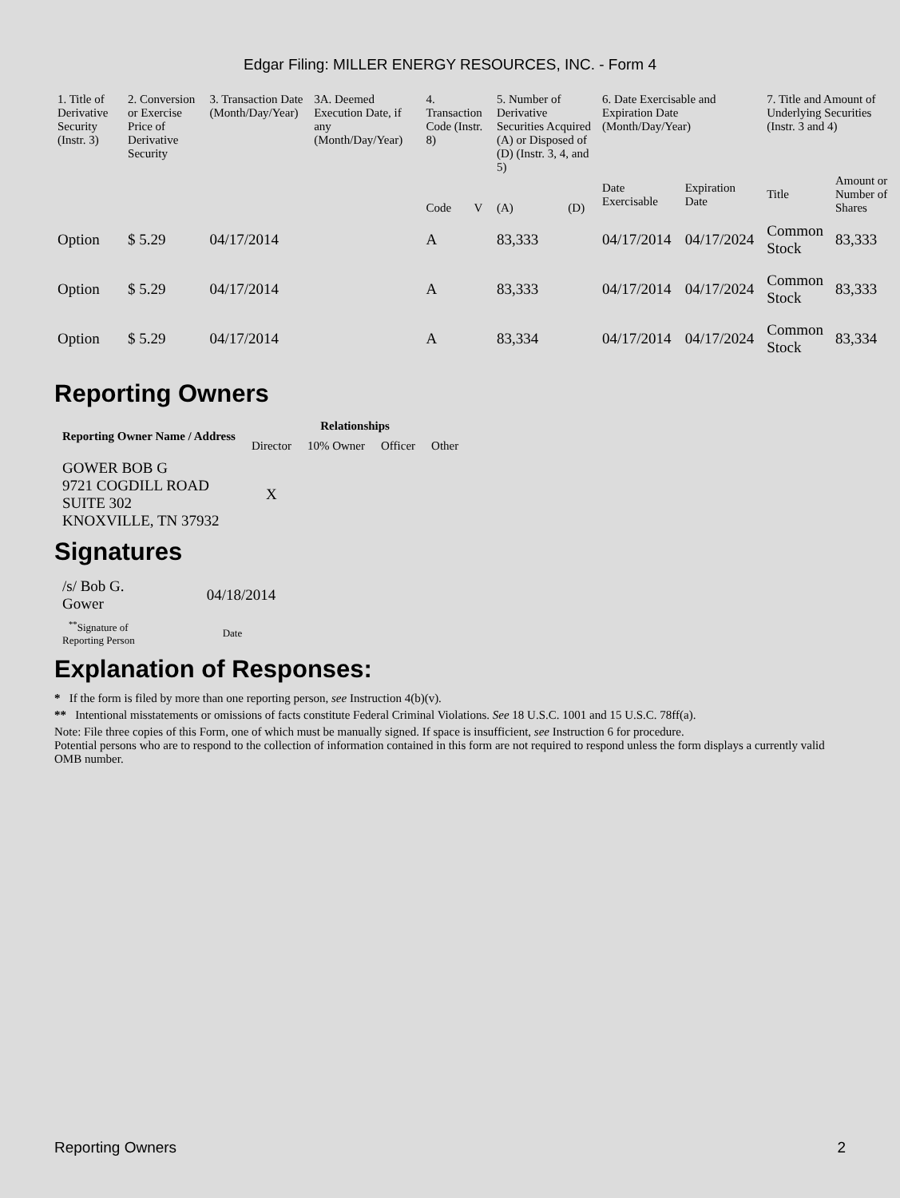Edgar Filing: MILLER ENERGY RESOURCES, INC. - Form 4
| 1. Title of Derivative Security (Instr. 3) | 2. Conversion or Exercise Price of Derivative Security | 3. Transaction Date (Month/Day/Year) | 3A. Deemed Execution Date, if any (Month/Day/Year) | 4. Transaction Code (Instr. 8) | | 5. Number of Derivative Securities Acquired (A) or Disposed of (D) (Instr. 3, 4, and 5) | | 6. Date Exercisable and Expiration Date (Month/Day/Year) | | 7. Title and Amount of Underlying Securities (Instr. 3 and 4) | |
| --- | --- | --- | --- | --- | --- | --- | --- | --- | --- | --- | --- |
| | | | | Code | V | (A) | (D) | Date Exercisable | Expiration Date | Title | Amount or Number of Shares |
| Option | $ 5.29 | 04/17/2014 | | A | | 83,333 | | 04/17/2014 | 04/17/2024 | Common Stock | 83,333 |
| Option | $ 5.29 | 04/17/2014 | | A | | 83,333 | | 04/17/2014 | 04/17/2024 | Common Stock | 83,333 |
| Option | $ 5.29 | 04/17/2014 | | A | | 83,334 | | 04/17/2014 | 04/17/2024 | Common Stock | 83,334 |
Reporting Owners
| Reporting Owner Name / Address | Relationships | | | |
| --- | --- | --- | --- | --- |
| | Director | 10% Owner | Officer | Other |
| GOWER BOB G 9721 COGDILL ROAD SUITE 302 KNOXVILLE, TN 37932 | X | | | |
Signatures
| /s/ Bob G. Gower | 04/18/2014 |
| <sup>**</sup> Signature of Reporting Person | Date |
Explanation of Responses:
* If the form is filed by more than one reporting person, see Instruction 4(b)(v).
** Intentional misstatements or omissions of facts constitute Federal Criminal Violations. See 18 U.S.C. 1001 and 15 U.S.C. 78ff(a).
Note: File three copies of this Form, one of which must be manually signed. If space is insufficient, see Instruction 6 for procedure.
Potential persons who are to respond to the collection of information contained in this form are not required to respond unless the form displays a currently valid OMB number.
Reporting Owners 2